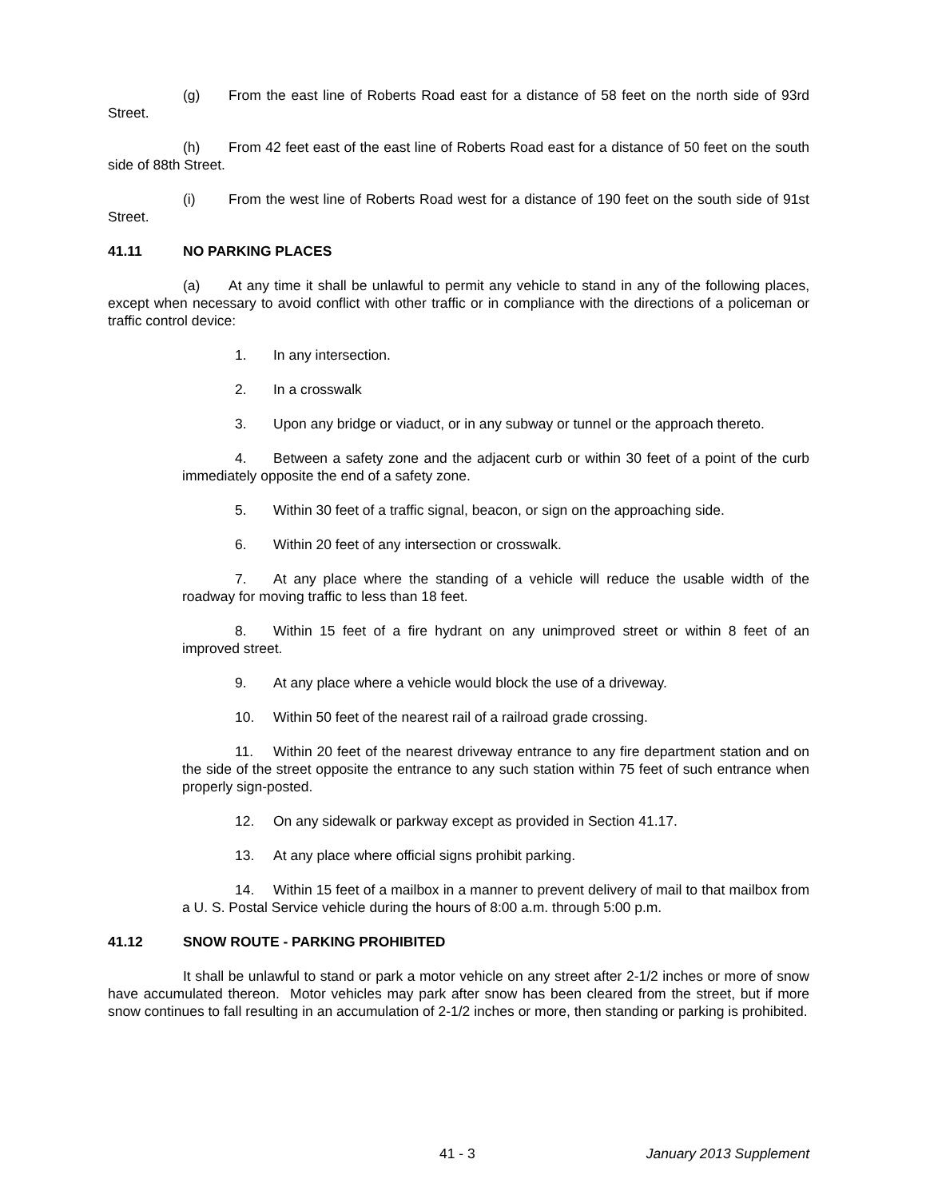(g) From the east line of Roberts Road east for a distance of 58 feet on the north side of 93rd Street.
(h) From 42 feet east of the east line of Roberts Road east for a distance of 50 feet on the south side of 88th Street.
(i) From the west line of Roberts Road west for a distance of 190 feet on the south side of 91st Street.
41.11 NO PARKING PLACES
(a) At any time it shall be unlawful to permit any vehicle to stand in any of the following places, except when necessary to avoid conflict with other traffic or in compliance with the directions of a policeman or traffic control device:
1. In any intersection.
2. In a crosswalk
3. Upon any bridge or viaduct, or in any subway or tunnel or the approach thereto.
4. Between a safety zone and the adjacent curb or within 30 feet of a point of the curb immediately opposite the end of a safety zone.
5. Within 30 feet of a traffic signal, beacon, or sign on the approaching side.
6. Within 20 feet of any intersection or crosswalk.
7. At any place where the standing of a vehicle will reduce the usable width of the roadway for moving traffic to less than 18 feet.
8. Within 15 feet of a fire hydrant on any unimproved street or within 8 feet of an improved street.
9. At any place where a vehicle would block the use of a driveway.
10. Within 50 feet of the nearest rail of a railroad grade crossing.
11. Within 20 feet of the nearest driveway entrance to any fire department station and on the side of the street opposite the entrance to any such station within 75 feet of such entrance when properly sign-posted.
12. On any sidewalk or parkway except as provided in Section 41.17.
13. At any place where official signs prohibit parking.
14. Within 15 feet of a mailbox in a manner to prevent delivery of mail to that mailbox from a U. S. Postal Service vehicle during the hours of 8:00 a.m. through 5:00 p.m.
41.12 SNOW ROUTE - PARKING PROHIBITED
It shall be unlawful to stand or park a motor vehicle on any street after 2-1/2 inches or more of snow have accumulated thereon. Motor vehicles may park after snow has been cleared from the street, but if more snow continues to fall resulting in an accumulation of 2-1/2 inches or more, then standing or parking is prohibited.
41 - 3 January 2013 Supplement